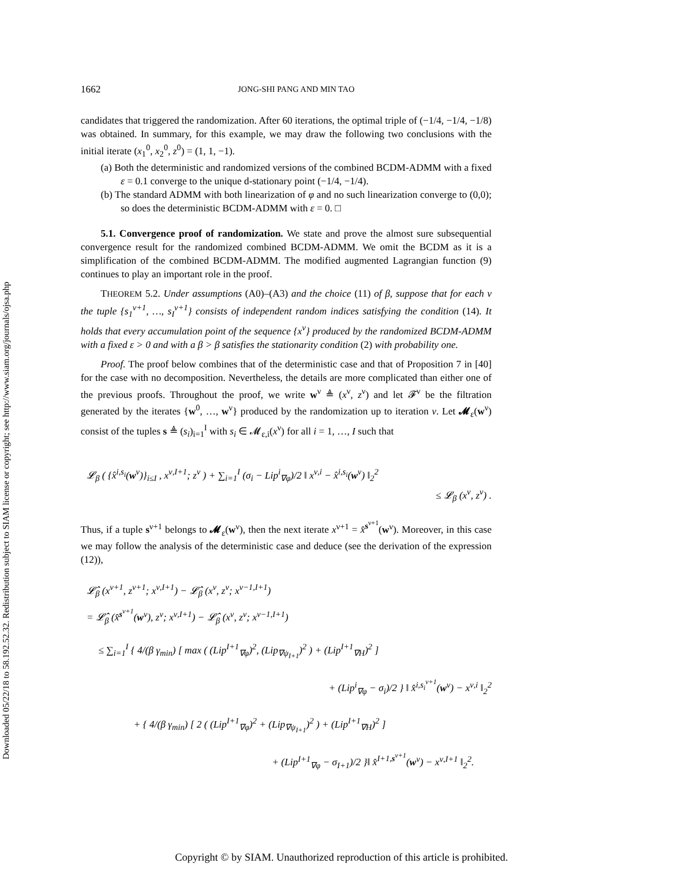Downloaded 05/22/18 to 58.192.52.32. Redistribution subject to SIAM license or copyright; see http://www.siam.org/journals/ojsa.php
1662 JONG-SHI PANG AND MIN TAO
candidates that triggered the randomization. After 60 iterations, the optimal triple of (−1/4, −1/4, −1/8) was obtained. In summary, for this example, we may draw the following two conclusions with the initial iterate (x<sub>1</sub><sup>0</sup>, x<sub>2</sub><sup>0</sup>, z<sup>0</sup>) = (1, 1, −1).
(a) Both the deterministic and randomized versions of the combined BCDM-ADMM with a fixed ε = 0.1 converge to the unique d-stationary point (−1/4, −1/4).
(b) The standard ADMM with both linearization of φ and no such linearization converge to (0,0); so does the deterministic BCDM-ADMM with ε = 0. □
5.1. Convergence proof of randomization. We state and prove the almost sure subsequential convergence result for the randomized combined BCDM-ADMM. We omit the BCDM as it is a simplification of the combined BCDM-ADMM. The modified augmented Lagrangian function (9) continues to play an important role in the proof.
THEOREM 5.2. Under assumptions (A0)–(A3) and the choice (11) of β, suppose that for each ν the tuple {s<sub>1</sub><sup>ν+1</sup>, …, s<sub>I</sub><sup>ν+1</sup>} consists of independent random indices satisfying the condition (14). It holds that every accumulation point of the sequence {x<sup>ν</sup>} produced by the randomized BCDM-ADMM with a fixed ε > 0 and with a β > β satisfies the stationarity condition (2) with probability one.
Proof. The proof below combines that of the deterministic case and that of Proposition 7 in [40] for the case with no decomposition. Nevertheless, the details are more complicated than either one of the previous proofs. Throughout the proof, we write w<sup>ν</sup> ≜ (x<sup>ν</sup>, z<sup>ν</sup>) and let 𝓕<sup>ν</sup> be the filtration generated by the iterates {w<sup>0</sup>, …, w<sup>ν</sup>} produced by the randomization up to iteration ν. Let 𝓜<sub>ε</sub>(w<sup>ν</sup>) consist of the tuples s ≜ (s<sub>i</sub>)<sub>i=1</sub><sup>I</sup> with s<sub>i</sub> ∈ 𝓜<sub>ε,i</sub>(x<sup>ν</sup>) for all i = 1, …, I such that
𝓛<sub>β</sub> ( {x̂<sup>i,s<sub>i</sub></sup>(w<sup>ν</sup>)}<sub>i≤I</sub> , x<sup>ν,I+1</sup>; z<sup>ν</sup> ) + ∑<sub>i=1</sub><sup>I</sup> (σ<sub>i</sub> − Lip<sup>i</sup><sub>∇φ</sub>)/2 ‖ x<sup>ν,i</sup> − x̂<sup>i,s<sub>i</sub></sup>(w<sup>ν</sup>) ‖<sub>2</sub><sup>2</sup>
≤ 𝓛<sub>β</sub> (x<sup>ν</sup>, z<sup>ν</sup>) .
Thus, if a tuple s<sup>ν+1</sup> belongs to 𝓜<sub>ε</sub>(w<sup>ν</sup>), then the next iterate x<sup>ν+1</sup> = x̂<sup>s<sup>ν+1</sup></sup>(w<sup>ν</sup>). Moreover, in this case we may follow the analysis of the deterministic case and deduce (see the derivation of the expression (12)),
𝓛̂<sub>β</sub> (x<sup>ν+1</sup>, z<sup>ν+1</sup>; x<sup>ν,I+1</sup>) − 𝓛̂<sub>β</sub> (x<sup>ν</sup>, z<sup>ν</sup>; x<sup>ν−1,I+1</sup>)
= 𝓛̂<sub>β</sub> (x̂<sup>s<sup>ν+1</sup></sup>(w<sup>ν</sup>), z<sup>ν</sup>; x<sup>ν,I+1</sup>) − 𝓛̂<sub>β</sub> (x<sup>ν</sup>, z<sup>ν</sup>; x<sup>ν−1,I+1</sup>)
≤ ∑<sub>i=1</sub><sup>I</sup> { 4/(β γ<sub>min</sub>) [ max ( (Lip<sup>I+1</sup><sub>∇φ</sub>)<sup>2</sup>, (Lip<sub>∇ψ<sub>I+1</sub></sub>)<sup>2</sup> ) + (Lip<sup>I+1</sup><sub>∇H</sub>)<sup>2</sup> ]
+ (Lip<sup>i</sup><sub>∇φ</sub> − σ<sub>i</sub>)/2 } ‖ x̂<sup>i,s<sub>i</sub><sup>ν+1</sup></sup>(w<sup>ν</sup>) − x<sup>ν,i</sup> ‖<sub>2</sub><sup>2</sup>
+ { 4/(β γ<sub>min</sub>) [ 2 ( (Lip<sup>I+1</sup><sub>∇φ</sub>)<sup>2</sup> + (Lip<sub>∇ψ<sub>I+1</sub></sub>)<sup>2</sup> ) + (Lip<sup>I+1</sup><sub>∇H</sub>)<sup>2</sup> ]
+ (Lip<sup>I+1</sup><sub>∇φ</sub> − σ<sub>I+1</sub>)/2 }‖ x̂<sup>I+1,s<sup>ν+1</sup></sup>(w<sup>ν</sup>) − x<sup>ν,I+1</sup> ‖<sub>2</sub><sup>2</sup>.
Copyright © by SIAM. Unauthorized reproduction of this article is prohibited.